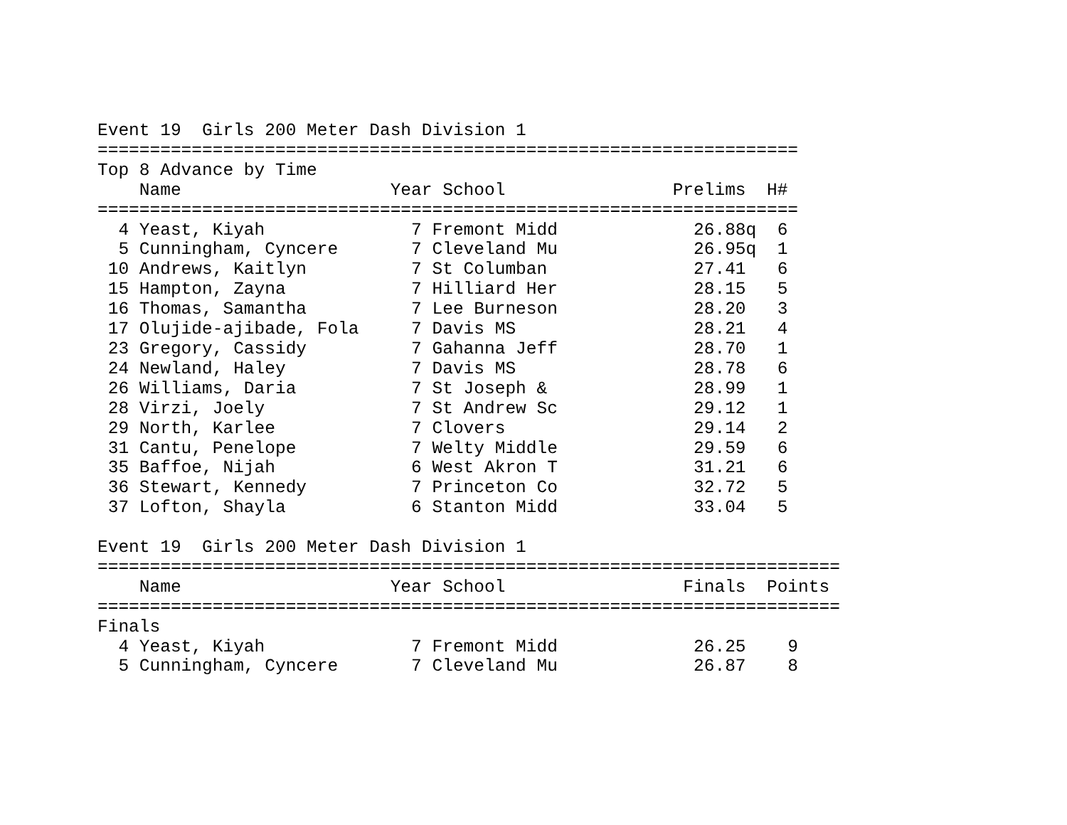Event 19  Girls 200 Meter Dash Division 1
===================================================================
Top 8 Advance by Time
    Name                    Year School                Prelims  H#
===================================================================
  4 Yeast, Kiyah              7 Fremont Midd             26.88q  6
  5 Cunningham, Cyncere       7 Cleveland Mu             26.95q  1
 10 Andrews, Kaitlyn          7 St Columban              27.41   6
 15 Hampton, Zayna            7 Hilliard Her             28.15   5
 16 Thomas, Samantha          7 Lee Burneson             28.20   3
 17 Olujide-ajibade, Fola     7 Davis MS                 28.21   4
 23 Gregory, Cassidy          7 Gahanna Jeff             28.70   1
 24 Newland, Haley            7 Davis MS                 28.78   6
 26 Williams, Daria           7 St Joseph &              28.99   1
 28 Virzi, Joely              7 St Andrew Sc             29.12   1
 29 North, Karlee             7 Clovers                  29.14   2
 31 Cantu, Penelope           7 Welty Middle             29.59   6
 35 Baffoe, Nijah             6 West Akron T             31.21   6
 36 Stewart, Kennedy          7 Princeton Co             32.72   5
 37 Lofton, Shayla            6 Stanton Midd             33.04   5

Event 19  Girls 200 Meter Dash Division 1
=======================================================================
    Name                    Year School                 Finals  Points
=======================================================================
Finals
  4 Yeast, Kiyah              7 Fremont Midd             26.25    9
  5 Cunningham, Cyncere       7 Cleveland Mu             26.87    8